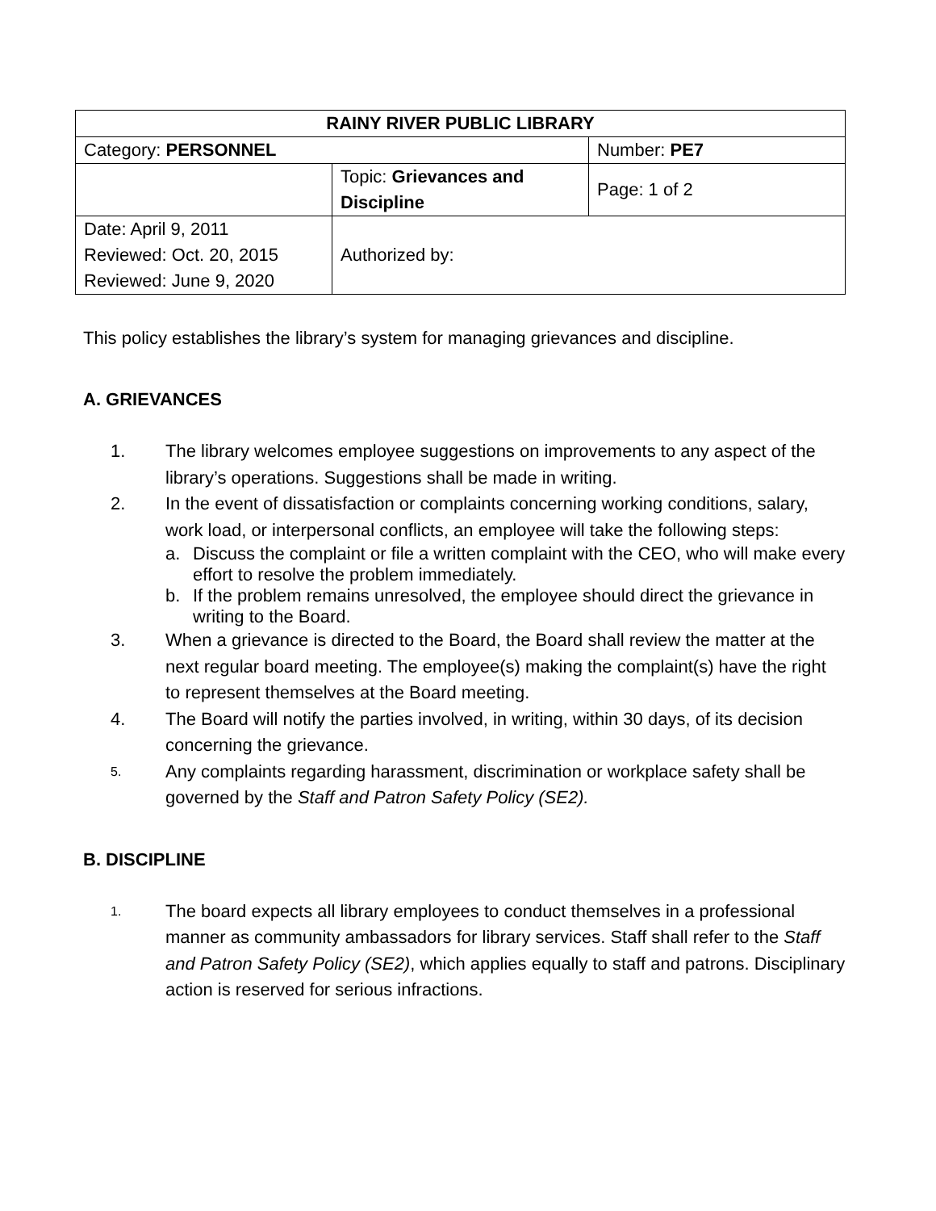| RAINY RIVER PUBLIC LIBRARY | | |
| Category: PERSONNEL | | Number: PE7 |
| | Topic: Grievances and Discipline | Page: 1 of 2 |
| Date: April 9, 2011 Reviewed: Oct. 20, 2015 Reviewed: June 9, 2020 | Authorized by: | |
This policy establishes the library’s system for managing grievances and discipline.
A. GRIEVANCES
1. The library welcomes employee suggestions on improvements to any aspect of the library’s operations. Suggestions shall be made in writing.
2. In the event of dissatisfaction or complaints concerning working conditions, salary, work load, or interpersonal conflicts, an employee will take the following steps:
a. Discuss the complaint or file a written complaint with the CEO, who will make every effort to resolve the problem immediately.
b. If the problem remains unresolved, the employee should direct the grievance in writing to the Board.
3. When a grievance is directed to the Board, the Board shall review the matter at the next regular board meeting. The employee(s) making the complaint(s) have the right to represent themselves at the Board meeting.
4. The Board will notify the parties involved, in writing, within 30 days, of its decision concerning the grievance.
5. Any complaints regarding harassment, discrimination or workplace safety shall be governed by the Staff and Patron Safety Policy (SE2).
B. DISCIPLINE
1. The board expects all library employees to conduct themselves in a professional manner as community ambassadors for library services. Staff shall refer to the Staff and Patron Safety Policy (SE2), which applies equally to staff and patrons. Disciplinary action is reserved for serious infractions.